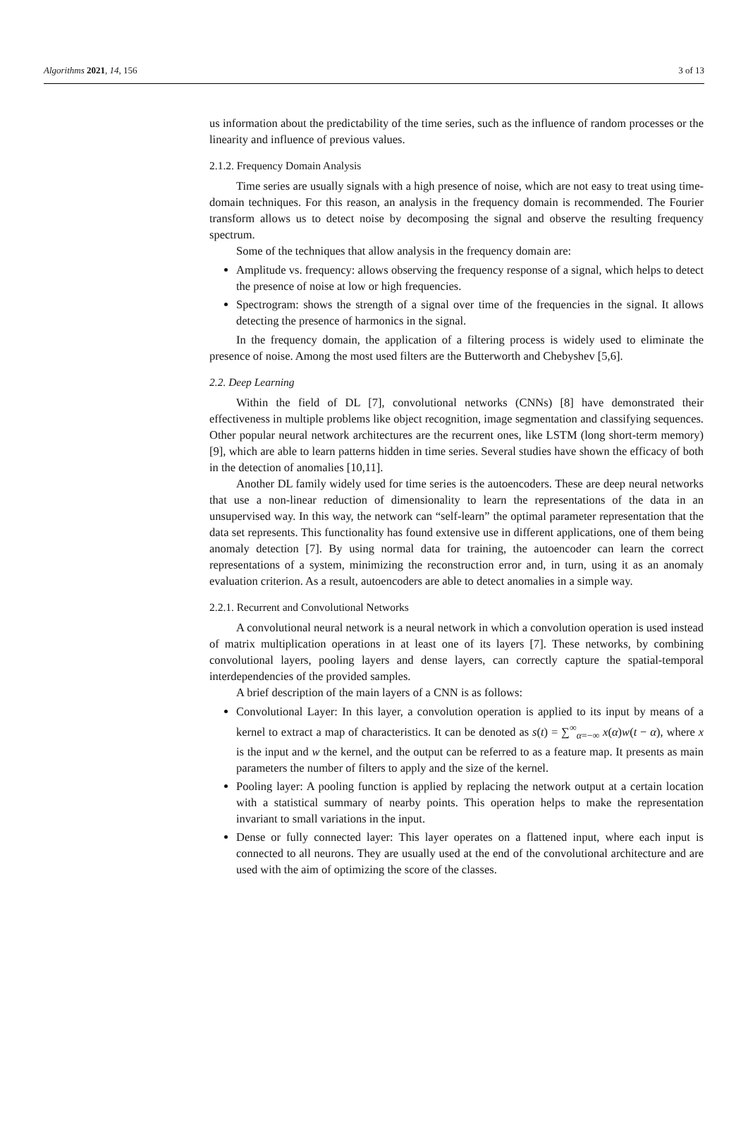Algorithms 2021, 14, 156 3 of 13
us information about the predictability of the time series, such as the influence of random processes or the linearity and influence of previous values.
2.1.2. Frequency Domain Analysis
Time series are usually signals with a high presence of noise, which are not easy to treat using time-domain techniques. For this reason, an analysis in the frequency domain is recommended. The Fourier transform allows us to detect noise by decomposing the signal and observe the resulting frequency spectrum.
Some of the techniques that allow analysis in the frequency domain are:
Amplitude vs. frequency: allows observing the frequency response of a signal, which helps to detect the presence of noise at low or high frequencies.
Spectrogram: shows the strength of a signal over time of the frequencies in the signal. It allows detecting the presence of harmonics in the signal.
In the frequency domain, the application of a filtering process is widely used to eliminate the presence of noise. Among the most used filters are the Butterworth and Chebyshev [5,6].
2.2. Deep Learning
Within the field of DL [7], convolutional networks (CNNs) [8] have demonstrated their effectiveness in multiple problems like object recognition, image segmentation and classifying sequences. Other popular neural network architectures are the recurrent ones, like LSTM (long short-term memory) [9], which are able to learn patterns hidden in time series. Several studies have shown the efficacy of both in the detection of anomalies [10,11].
Another DL family widely used for time series is the autoencoders. These are deep neural networks that use a non-linear reduction of dimensionality to learn the representations of the data in an unsupervised way. In this way, the network can “self-learn” the optimal parameter representation that the data set represents. This functionality has found extensive use in different applications, one of them being anomaly detection [7]. By using normal data for training, the autoencoder can learn the correct representations of a system, minimizing the reconstruction error and, in turn, using it as an anomaly evaluation criterion. As a result, autoencoders are able to detect anomalies in a simple way.
2.2.1. Recurrent and Convolutional Networks
A convolutional neural network is a neural network in which a convolution operation is used instead of matrix multiplication operations in at least one of its layers [7]. These networks, by combining convolutional layers, pooling layers and dense layers, can correctly capture the spatial-temporal interdependencies of the provided samples.
A brief description of the main layers of a CNN is as follows:
Convolutional Layer: In this layer, a convolution operation is applied to its input by means of a kernel to extract a map of characteristics. It can be denoted as s(t) = ∑<sup>∞</sup><sub>α=−∞</sub> x(α)w(t − α), where x is the input and w the kernel, and the output can be referred to as a feature map. It presents as main parameters the number of filters to apply and the size of the kernel.
Pooling layer: A pooling function is applied by replacing the network output at a certain location with a statistical summary of nearby points. This operation helps to make the representation invariant to small variations in the input.
Dense or fully connected layer: This layer operates on a flattened input, where each input is connected to all neurons. They are usually used at the end of the convolutional architecture and are used with the aim of optimizing the score of the classes.